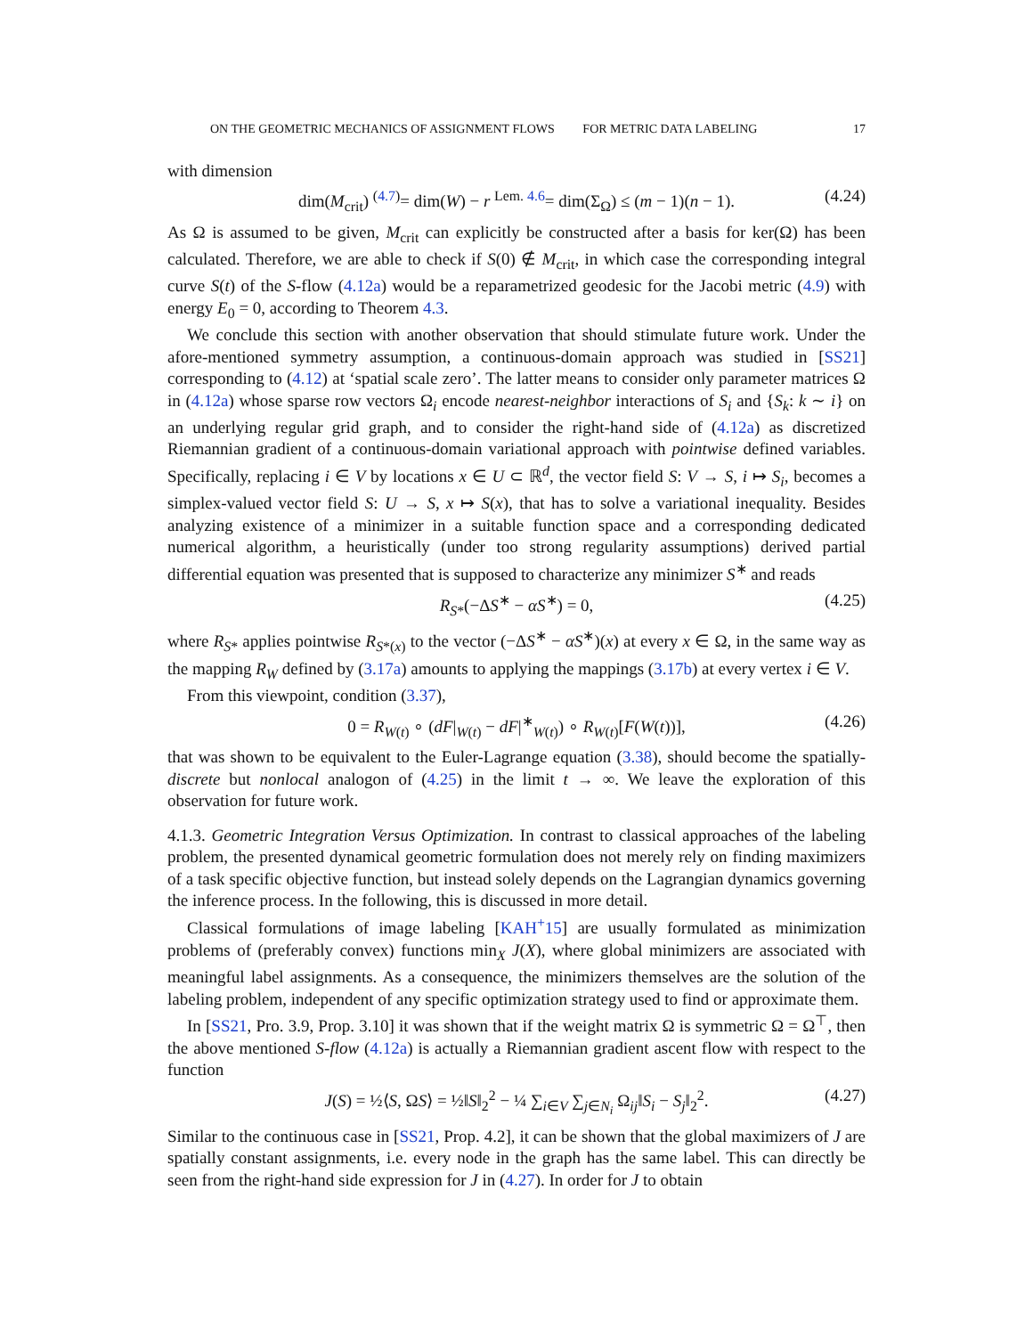ON THE GEOMETRIC MECHANICS OF ASSIGNMENT FLOWS FOR METRIC DATA LABELING 17
with dimension
dim(M<sub>crit</sub>) <sup>(4.7)</sup>= dim(W) − r <sup>Lem. 4.6</sup>= dim(Σ<sub>Ω</sub>) ≤ (m − 1)(n − 1). (4.24)
As Ω is assumed to be given, M<sub>crit</sub> can explicitly be constructed after a basis for ker(Ω) has been calculated. Therefore, we are able to check if S(0) ∉ M<sub>crit</sub>, in which case the corresponding integral curve S(t) of the S-flow (4.12a) would be a reparametrized geodesic for the Jacobi metric (4.9) with energy E<sub>0</sub> = 0, according to Theorem 4.3.
We conclude this section with another observation that should stimulate future work. Under the afore-mentioned symmetry assumption, a continuous-domain approach was studied in [SS21] corresponding to (4.12) at ‘spatial scale zero’. The latter means to consider only parameter matrices Ω in (4.12a) whose sparse row vectors Ω<sub>i</sub> encode nearest-neighbor interactions of S<sub>i</sub> and {S<sub>k</sub>: k ∼ i} on an underlying regular grid graph, and to consider the right-hand side of (4.12a) as discretized Riemannian gradient of a continuous-domain variational approach with pointwise defined variables. Specifically, replacing i ∈ V by locations x ∈ U ⊂ ℝ<sup>d</sup>, the vector field S: V → S, i ↦ S<sub>i</sub>, becomes a simplex-valued vector field S: U → S, x ↦ S(x), that has to solve a variational inequality. Besides analyzing existence of a minimizer in a suitable function space and a corresponding dedicated numerical algorithm, a heuristically (under too strong regularity assumptions) derived partial differential equation was presented that is supposed to characterize any minimizer S<sup>∗</sup> and reads
R<sub>S*</sub>(−ΔS<sup>∗</sup> − αS<sup>∗</sup>) = 0, (4.25)
where R<sub>S*</sub> applies pointwise R<sub>S*(x)</sub> to the vector (−ΔS<sup>∗</sup> − αS<sup>∗</sup>)(x) at every x ∈ Ω, in the same way as the mapping R<sub>W</sub> defined by (3.17a) amounts to applying the mappings (3.17b) at every vertex i ∈ V.
From this viewpoint, condition (3.37),
0 = R<sub>W(t)</sub> ∘ (dF|<sub>W(t)</sub> − dF|<sup>∗</sup><sub>W(t)</sub>) ∘ R<sub>W(t)</sub>[F(W(t))], (4.26)
that was shown to be equivalent to the Euler-Lagrange equation (3.38), should become the spatially-discrete but nonlocal analogon of (4.25) in the limit t → ∞. We leave the exploration of this observation for future work.
4.1.3. Geometric Integration Versus Optimization. In contrast to classical approaches of the labeling problem, the presented dynamical geometric formulation does not merely rely on finding maximizers of a task specific objective function, but instead solely depends on the Lagrangian dynamics governing the inference process. In the following, this is discussed in more detail.
Classical formulations of image labeling [KAH<sup>+</sup>15] are usually formulated as minimization problems of (preferably convex) functions min<sub>X</sub> J(X), where global minimizers are associated with meaningful label assignments. As a consequence, the minimizers themselves are the solution of the labeling problem, independent of any specific optimization strategy used to find or approximate them.
In [SS21, Pro. 3.9, Prop. 3.10] it was shown that if the weight matrix Ω is symmetric Ω = Ω<sup>⊤</sup>, then the above mentioned S-flow (4.12a) is actually a Riemannian gradient ascent flow with respect to the function
J(S) = ½⟨S, ΩS⟩ = ½‖S‖<sub>2</sub><sup>2</sup> − ¼ ∑<sub>i∈V</sub> ∑<sub>j∈N<sub>i</sub></sub> Ω<sub>ij</sub>‖S<sub>i</sub> − S<sub>j</sub>‖<sub>2</sub><sup>2</sup>. (4.27)
Similar to the continuous case in [SS21, Prop. 4.2], it can be shown that the global maximizers of J are spatially constant assignments, i.e. every node in the graph has the same label. This can directly be seen from the right-hand side expression for J in (4.27). In order for J to obtain